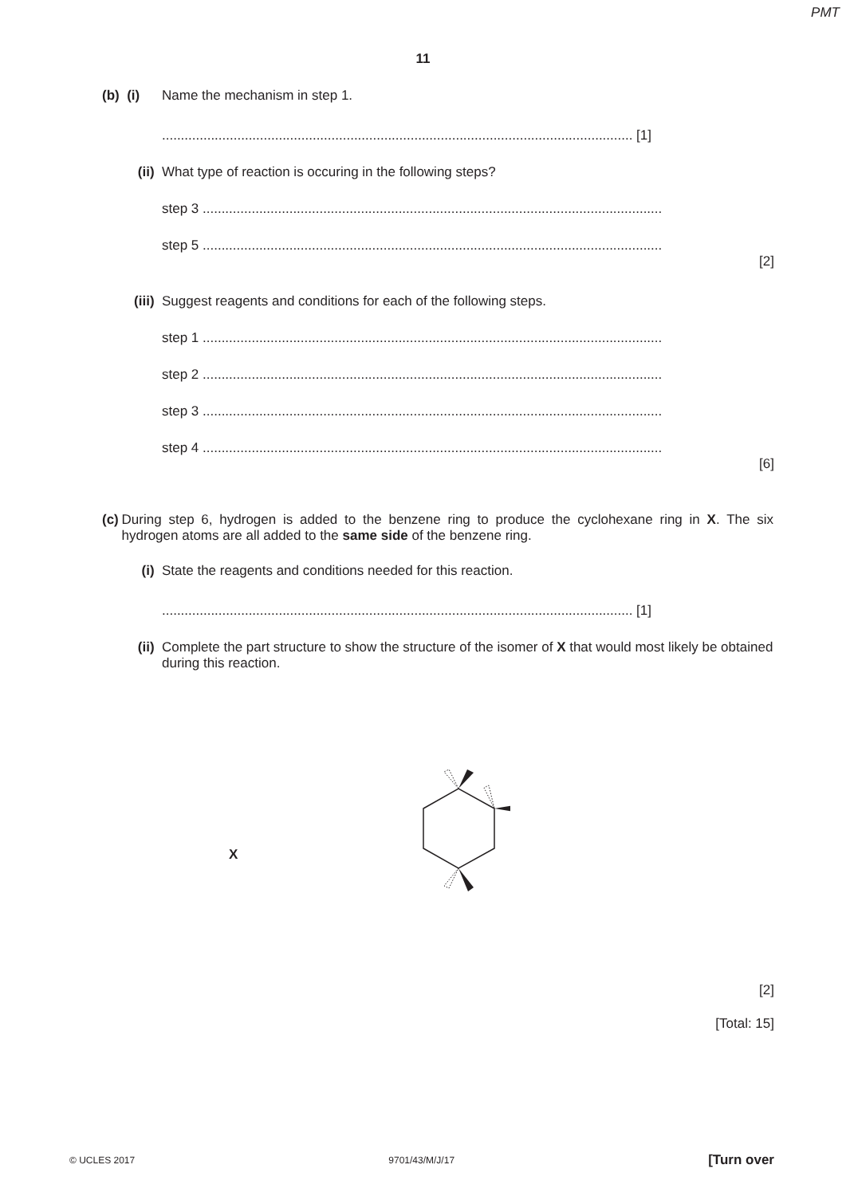PMT
11
(b) (i) Name the mechanism in step 1.
............................................................................................................................. [1]
(ii) What type of reaction is occuring in the following steps?
step 3 ..........................................................................................................................
step 5 ..........................................................................................................................
[2]
(iii) Suggest reagents and conditions for each of the following steps.
step 1 ..........................................................................................................................
step 2 ..........................................................................................................................
step 3 ..........................................................................................................................
step 4 ..........................................................................................................................
[6]
(c) During step 6, hydrogen is added to the benzene ring to produce the cyclohexane ring in X. The six hydrogen atoms are all added to the same side of the benzene ring.
(i) State the reagents and conditions needed for this reaction.
............................................................................................................................. [1]
(ii) Complete the part structure to show the structure of the isomer of X that would most likely be obtained during this reaction.
X
[2]
[Total: 15]
© UCLES 2017 9701/43/M/J/17 [Turn over